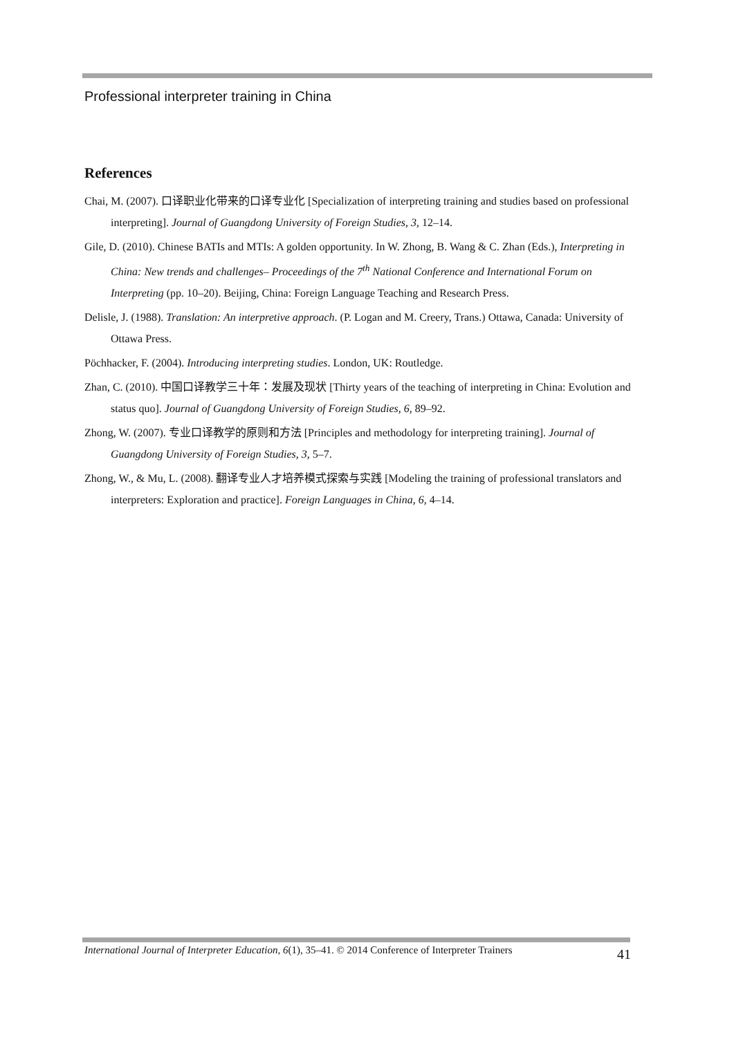Professional interpreter training in China
References
Chai, M. (2007). 口译职业化带来的口译专业化 [Specialization of interpreting training and studies based on professional interpreting]. Journal of Guangdong University of Foreign Studies, 3, 12–14.
Gile, D. (2010). Chinese BATIs and MTIs: A golden opportunity. In W. Zhong, B. Wang & C. Zhan (Eds.), Interpreting in China: New trends and challenges– Proceedings of the 7<sup>th</sup> National Conference and International Forum on Interpreting (pp. 10–20). Beijing, China: Foreign Language Teaching and Research Press.
Delisle, J. (1988). Translation: An interpretive approach. (P. Logan and M. Creery, Trans.) Ottawa, Canada: University of Ottawa Press.
Pöchhacker, F. (2004). Introducing interpreting studies. London, UK: Routledge.
Zhan, C. (2010). 中国口译教学三十年：发展及现状 [Thirty years of the teaching of interpreting in China: Evolution and status quo]. Journal of Guangdong University of Foreign Studies, 6, 89–92.
Zhong, W. (2007). 专业口译教学的原则和方法 [Principles and methodology for interpreting training]. Journal of Guangdong University of Foreign Studies, 3, 5–7.
Zhong, W., & Mu, L. (2008). 翻译专业人才培养模式探索与实践 [Modeling the training of professional translators and interpreters: Exploration and practice]. Foreign Languages in China, 6, 4–14.
International Journal of Interpreter Education, 6(1), 35–41. © 2014 Conference of Interpreter Trainers 41